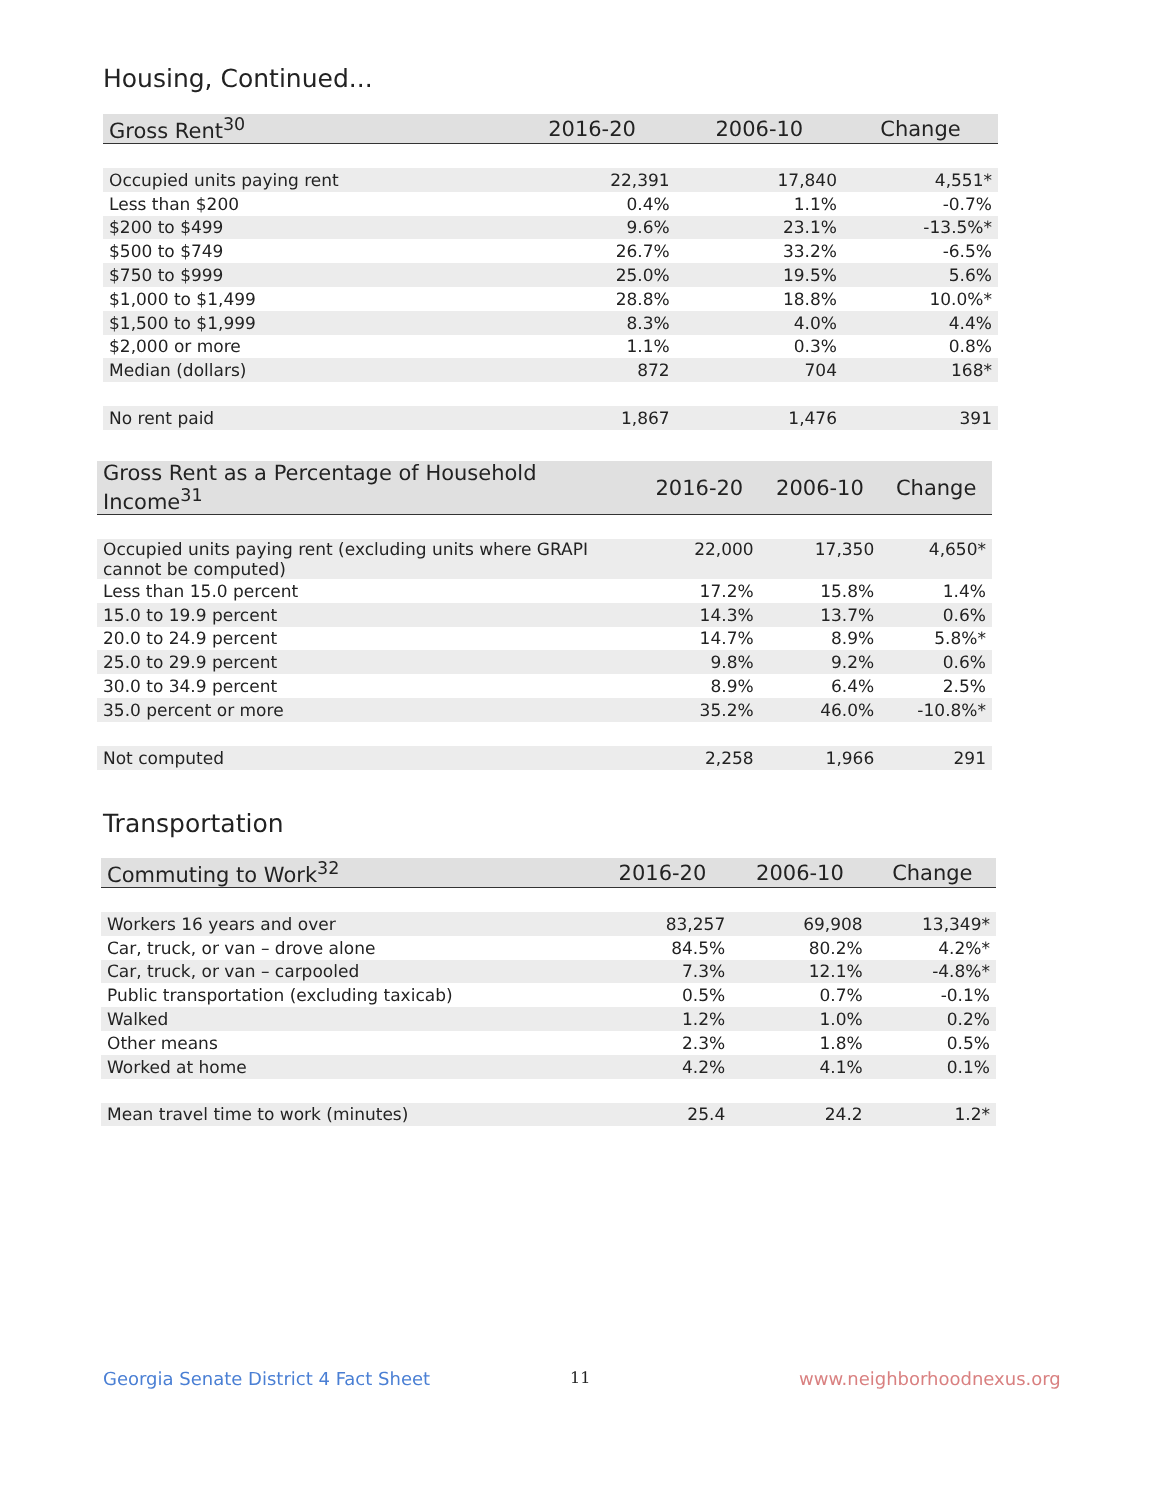Housing, Continued...
| Gross Rent<sup>30</sup> | 2016-20 | 2006-10 | Change |
| --- | --- | --- | --- |
| Occupied units paying rent | 22,391 | 17,840 | 4,551* |
| Less than $200 | 0.4% | 1.1% | -0.7% |
| $200 to $499 | 9.6% | 23.1% | -13.5%* |
| $500 to $749 | 26.7% | 33.2% | -6.5% |
| $750 to $999 | 25.0% | 19.5% | 5.6% |
| $1,000 to $1,499 | 28.8% | 18.8% | 10.0%* |
| $1,500 to $1,999 | 8.3% | 4.0% | 4.4% |
| $2,000 or more | 1.1% | 0.3% | 0.8% |
| Median (dollars) | 872 | 704 | 168* |
| No rent paid | 1,867 | 1,476 | 391 |
| Gross Rent as a Percentage of Household Income<sup>31</sup> | 2016-20 | 2006-10 | Change |
| --- | --- | --- | --- |
| Occupied units paying rent (excluding units where GRAPI cannot be computed) | 22,000 | 17,350 | 4,650* |
| Less than 15.0 percent | 17.2% | 15.8% | 1.4% |
| 15.0 to 19.9 percent | 14.3% | 13.7% | 0.6% |
| 20.0 to 24.9 percent | 14.7% | 8.9% | 5.8%* |
| 25.0 to 29.9 percent | 9.8% | 9.2% | 0.6% |
| 30.0 to 34.9 percent | 8.9% | 6.4% | 2.5% |
| 35.0 percent or more | 35.2% | 46.0% | -10.8%* |
| Not computed | 2,258 | 1,966 | 291 |
Transportation
| Commuting to Work<sup>32</sup> | 2016-20 | 2006-10 | Change |
| --- | --- | --- | --- |
| Workers 16 years and over | 83,257 | 69,908 | 13,349* |
| Car, truck, or van – drove alone | 84.5% | 80.2% | 4.2%* |
| Car, truck, or van – carpooled | 7.3% | 12.1% | -4.8%* |
| Public transportation (excluding taxicab) | 0.5% | 0.7% | -0.1% |
| Walked | 1.2% | 1.0% | 0.2% |
| Other means | 2.3% | 1.8% | 0.5% |
| Worked at home | 4.2% | 4.1% | 0.1% |
| Mean travel time to work (minutes) | 25.4 | 24.2 | 1.2* |
Georgia Senate District 4 Fact Sheet
11 www.neighborhoodnexus.org